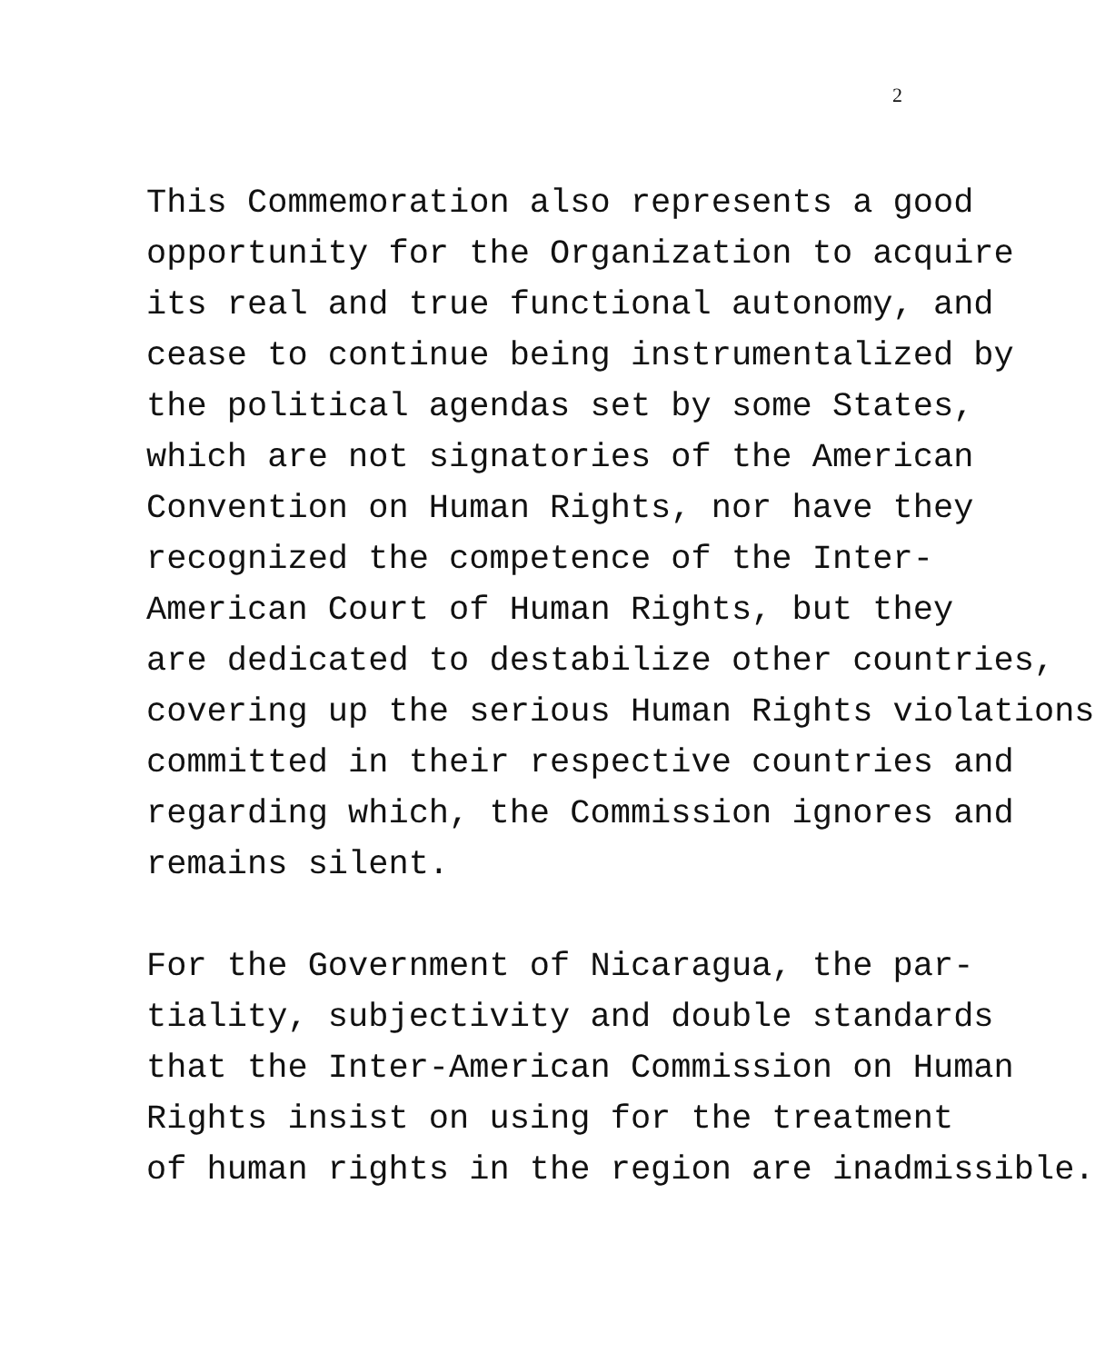2
This Commemoration also represents a good
opportunity for the Organization to acquire
its real and true functional autonomy, and
cease to continue being instrumentalized by
the political agendas set by some States,
which are not signatories of the American
Convention on Human Rights, nor have they
recognized the competence of the Inter-
American Court of Human Rights, but they
are dedicated to destabilize other countries,
covering up the serious Human Rights violations
committed in their respective countries and
regarding which, the Commission ignores and
remains silent.
For the Government of Nicaragua, the par-
tiality, subjectivity and double standards
that the Inter-American Commission on Human
Rights insist on using for the treatment
of human rights in the region are inadmissible.